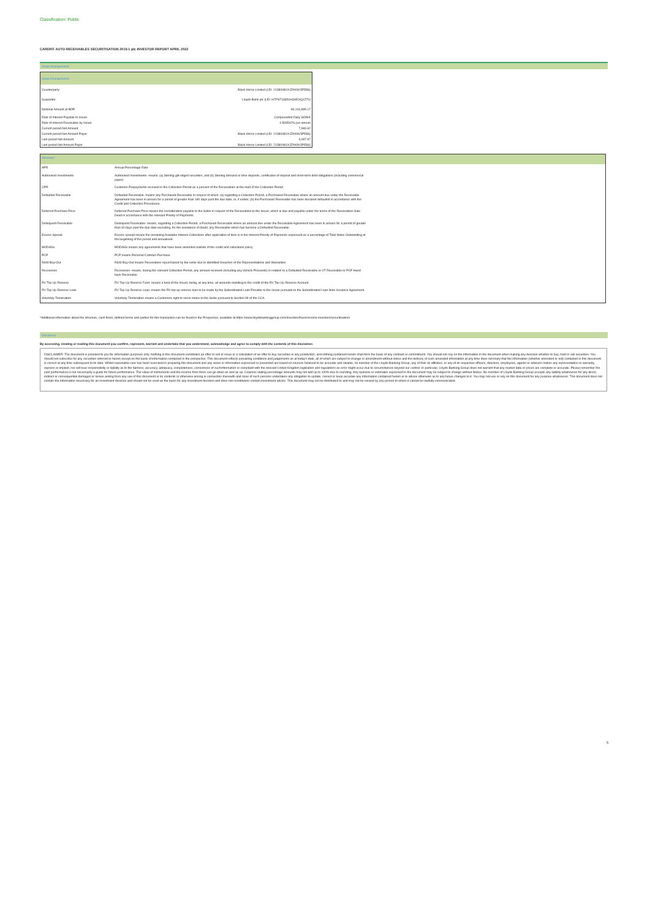Classification: Public
CARDIFF AUTO RECEIVABLES SECURITISATION 2019-1 plc INVESTOR REPORT APRIL 2022
Swap Arrangements
| Swap Arrangements | |
| Counterparty | Black Horse Limited (LEI: 2138008UXJZAK9L5PE86) |
| Guarantor | Lloyds Bank plc (LEI: H7FNTJ4851HG0EXQ1Z70) |
| Notional Amount at BOP | 84,144,895.17 |
| Rate of Interest Payable to Issuer | Compounded Daily SONIA |
| Rate of interest Receivable by Issuer | 0.599542% per annum |
| Current period Net Amount | 7,969.62 |
| Current period Net Amount Payer | Black Horse Limited (LEI: 2138008UXJZAK9L5PE86) |
| Last period Net Amount | 3,097.97 |
| Last period Net Amount Payer | Black Horse Limited (LEI: 2138008UXJZAK9L5PE86) |
| Glossary* | |
| APR | Annual Percentage Rate |
| Authorised Investments | Authorised Investments- means: (a) Sterling gilt-edged securities; and (b) Sterling demand or time deposits, certificates of deposit and short-term debt obligations (including commercial paper) |
| CPR | Customer Prepayments received in the Collection Period as a percent of the Receivables at the start of the Collection Period |
| Defaulted Receivable | Defaulted Receivable- means any Purchased Receivable in respect of which: (a) regarding a Collection Period, a Purchased Receivable where an amount due under the Receivable Agreement has been in arrears for a period of greater than 180 days past the due date, or, if earlier, (b) the Purchased Receivable has been declared defaulted in accordance with the Credit and Collection Procedures. |
| Deferred Purchase Price | Deferred Purchase Price means the consideration payable to the Seller in respect of the Receivables to the Issuer, which is due and payable under the terms of the Receivables Sale Deed in accordance with the relevant Priority of Payments. |
| Delinquent Receivable | Delinquent Receivable- means, regarding a Collection Period, a Purchased Receivable where an amount due under the Receivable Agreement has been in arrears for a period of greater than 30 days past the due date excluding, for the avoidance of doubt, any Receivable which has become a Defaulted Receivable. |
| Excess Spread | Excess spread means the remaining Available Interest Collections after application of item xi in the Interest Priority of Payments expressed as a percentage of Total Notes Outstanding at the beginning of the period and annualised. |
| MODAGs | MODAGs means any agreements that have been amended outside of the credit and collections policy |
| PCP | PCP means Personal Contract Purchase |
| R&W Buy-Out | R&W Buy-Out means Receivables repurchased by the seller due to identified breaches of the Representations and Warranties |
| Recoveries | Recoveries- means, during the relevant Collection Period, any amount received (including any Vehicle Proceeds) in relation to a Defaulted Receivable or VT Receivable or PCP Hand back Receivable. |
| RV Top Up Reserve | RV Top-Up Reserve Fund- means a fund of the Issuer, being, at any time, all amounts standing to the credit of the RV Top-Up Reserve Account. |
| RV Top Up Reserve Loan | RV Top-Up Reserve Loan- means the RV top-up reserve loan to be made by the Subordinated Loan Provider to the Issuer pursuant to the Subordinated Loan Note Issuance Agreement. |
| Voluntary Termination | Voluntary Termination means a Customers right to serve notice to the Seller pursuant to Section 99 of the CCA |
*Additional information about the structure, cash flows, defined terms and parties for this transaction can be found in the Prospectus, available at https://www.lloydsbankinggroup.com/investors/fixed-income-investors/securitisation/
Disclaimer
By accessing, viewing or reading this document you confirm, represent, warrant and undertake that you understand, acknowledge and agree to comply with the contents of this disclaimer.
DISCLAIMER: The document is provided to you for information purposes only. Nothing in this document constitutes an offer to sell or issue or a solicitation of an offer to buy securities in any jurisdiction, and nothing contained herein shall form the basis of any contract or commitment. You should not rely on the information in the document when making any decision whether to buy, hold or sell securities. You should not subscribe for any securities referred to herein except on the basis of information contained in the prospectus. This document reflects prevailing conditions and judgements as at today's date, all of which are subject to change or amendment without notice and the delivery of such amended information at any time does not imply that the information (whether amended or not) contained in this document is correct at any time subsequent to its date. Whilst reasonable care has been exercised in preparing this document and any views or information expressed or presented are based on sources believed to be accurate and reliable, no member of the Lloyds Banking Group, any of their its affiliates, or any of its respective officers, directors, employees, agents or advisers makes any representation or warranty, express or implied, nor will bear responsibility or liability as to the fairness, accuracy, adequacy, completeness, correctness of suchinformation or compliant with the relevant United Kingdom legislation and regulations as error might occur due to circumstances beyond our control. In particular, Lloyds Banking Group does not warrant that any market data or prices are complete or accurate. Please remember the past performance is not necessarily a guide for future performance. The value of instruments and the income from them can go down as well as up. Columns stating percentage amounts may not add up to 100% due to rounding. Any opinions or estimates expressed in the document may be subject to change without Notice. No member of Lloyds Banking Group accepts any liability whatsoever for any direct, indirect or consequential damages or losses arising from any use of this document or its contents or otherwise arising in connection therewith and none of such persons undertakes any obligation to update, correct or keep accurate any information contained herein or to advise otherwise as to any future changes to it. You may not use or rely on this document for any purpose whatsoever. This document does not contain the information necessary for an investment decision and should not be used as the basis for any investment decision and does not constituteor contain investment advice. This document may not be distributed to and may not be viewed by any person to whom it cannot be lawfully communicated.
5